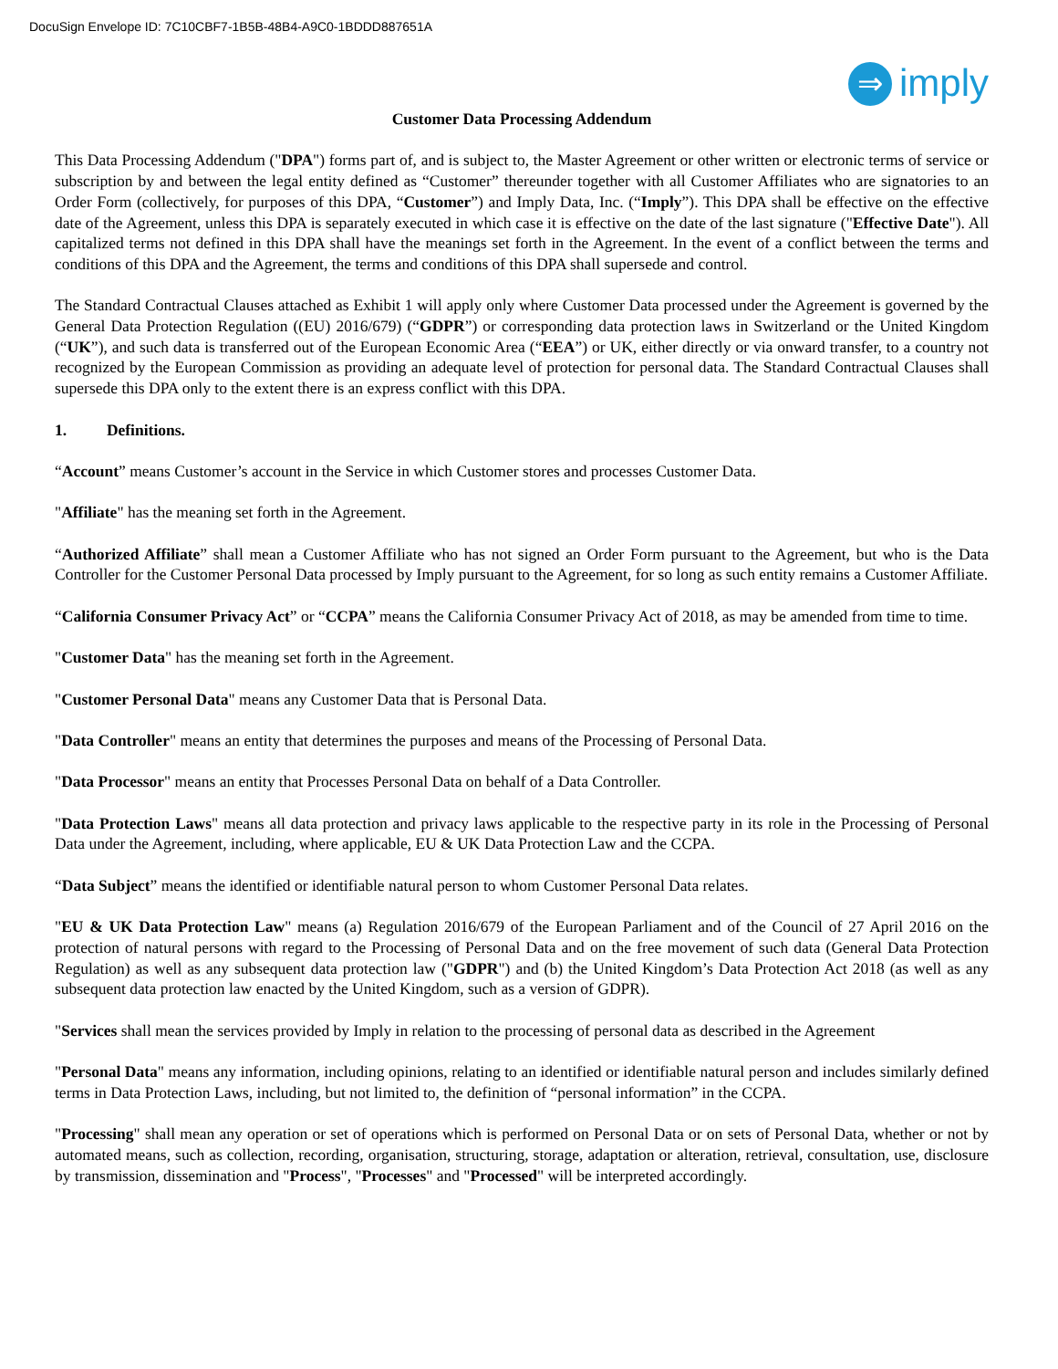DocuSign Envelope ID: 7C10CBF7-1B5B-48B4-A9C0-1BDDD887651A
⇒
imply
Customer Data Processing Addendum
This Data Processing Addendum ("DPA") forms part of, and is subject to, the Master Agreement or other written or electronic terms of service or subscription by and between the legal entity defined as “Customer” thereunder together with all Customer Affiliates who are signatories to an Order Form (collectively, for purposes of this DPA, “Customer”) and Imply Data, Inc. (“Imply”). This DPA shall be effective on the effective date of the Agreement, unless this DPA is separately executed in which case it is effective on the date of the last signature ("Effective Date"). All capitalized terms not defined in this DPA shall have the meanings set forth in the Agreement. In the event of a conflict between the terms and conditions of this DPA and the Agreement, the terms and conditions of this DPA shall supersede and control.
The Standard Contractual Clauses attached as Exhibit 1 will apply only where Customer Data processed under the Agreement is governed by the General Data Protection Regulation ((EU) 2016/679) (“GDPR”) or corresponding data protection laws in Switzerland or the United Kingdom (“UK”), and such data is transferred out of the European Economic Area (“EEA”) or UK, either directly or via onward transfer, to a country not recognized by the European Commission as providing an adequate level of protection for personal data. The Standard Contractual Clauses shall supersede this DPA only to the extent there is an express conflict with this DPA.
1. Definitions.
“Account” means Customer’s account in the Service in which Customer stores and processes Customer Data.
"Affiliate" has the meaning set forth in the Agreement.
“Authorized Affiliate” shall mean a Customer Affiliate who has not signed an Order Form pursuant to the Agreement, but who is the Data Controller for the Customer Personal Data processed by Imply pursuant to the Agreement, for so long as such entity remains a Customer Affiliate.
“California Consumer Privacy Act” or “CCPA” means the California Consumer Privacy Act of 2018, as may be amended from time to time.
"Customer Data" has the meaning set forth in the Agreement.
"Customer Personal Data" means any Customer Data that is Personal Data.
"Data Controller" means an entity that determines the purposes and means of the Processing of Personal Data.
"Data Processor" means an entity that Processes Personal Data on behalf of a Data Controller.
"Data Protection Laws" means all data protection and privacy laws applicable to the respective party in its role in the Processing of Personal Data under the Agreement, including, where applicable, EU & UK Data Protection Law and the CCPA.
“Data Subject” means the identified or identifiable natural person to whom Customer Personal Data relates.
"EU & UK Data Protection Law" means (a) Regulation 2016/679 of the European Parliament and of the Council of 27 April 2016 on the protection of natural persons with regard to the Processing of Personal Data and on the free movement of such data (General Data Protection Regulation) as well as any subsequent data protection law ("GDPR") and (b) the United Kingdom’s Data Protection Act 2018 (as well as any subsequent data protection law enacted by the United Kingdom, such as a version of GDPR).
"Services shall mean the services provided by Imply in relation to the processing of personal data as described in the Agreement
"Personal Data" means any information, including opinions, relating to an identified or identifiable natural person and includes similarly defined terms in Data Protection Laws, including, but not limited to, the definition of “personal information” in the CCPA.
"Processing" shall mean any operation or set of operations which is performed on Personal Data or on sets of Personal Data, whether or not by automated means, such as collection, recording, organisation, structuring, storage, adaptation or alteration, retrieval, consultation, use, disclosure by transmission, dissemination and "Process", "Processes" and "Processed" will be interpreted accordingly.